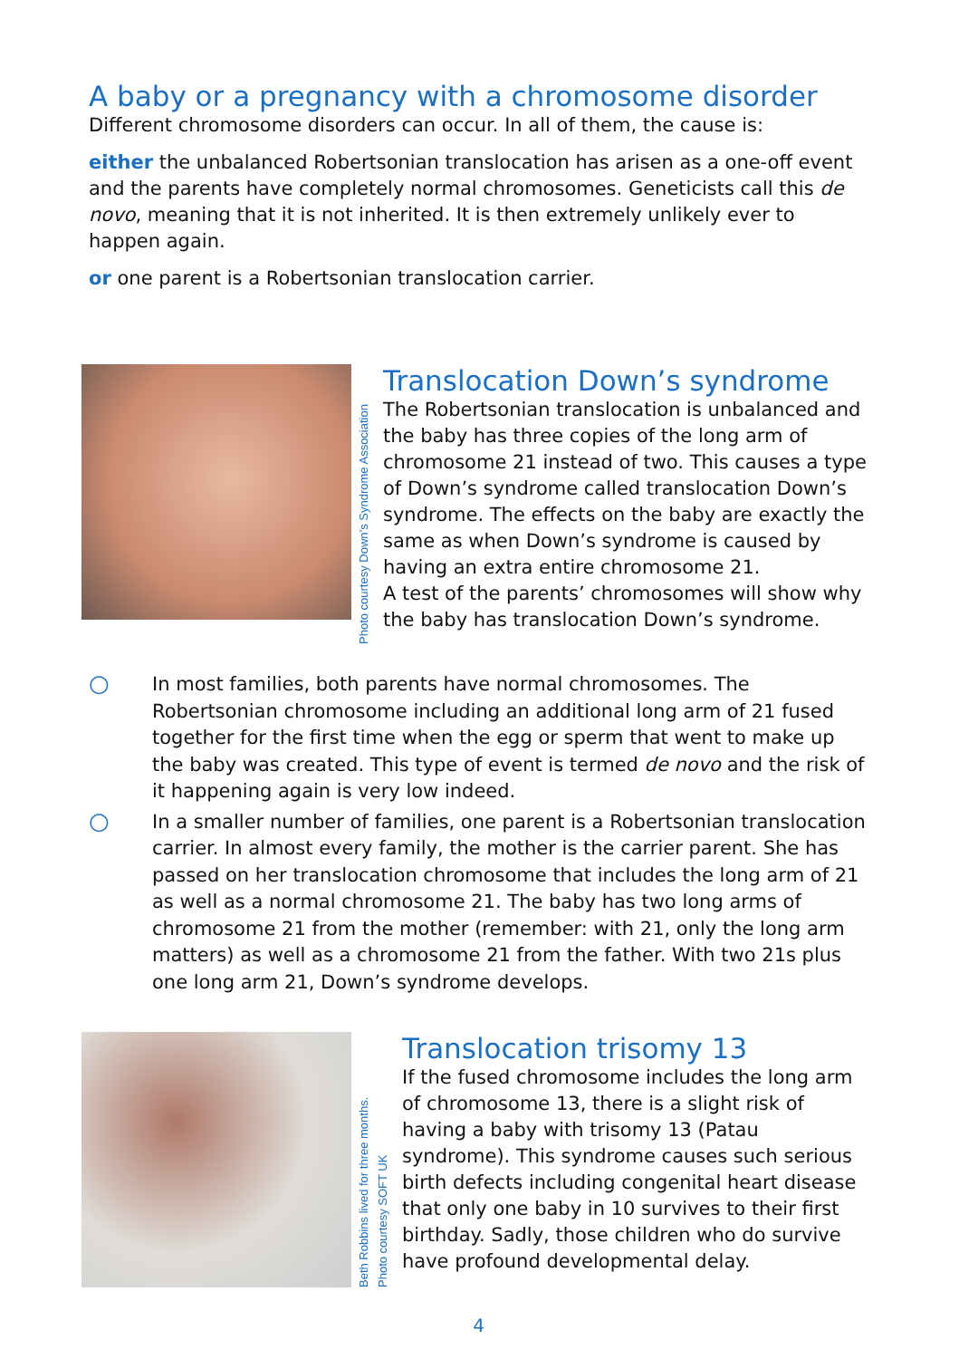A baby or a pregnancy with a chromosome disorder
Different chromosome disorders can occur. In all of them, the cause is:
either the unbalanced Robertsonian translocation has arisen as a one-off event and the parents have completely normal chromosomes. Geneticists call this de novo, meaning that it is not inherited. It is then extremely unlikely ever to happen again.
or one parent is a Robertsonian translocation carrier.
Photo courtesy Down’s Syndrome Association
Translocation Down’s syndrome
The Robertsonian translocation is unbalanced and the baby has three copies of the long arm of chromosome 21 instead of two. This causes a type of Down’s syndrome called translocation Down’s syndrome. The effects on the baby are exactly the same as when Down’s syndrome is caused by having an extra entire chromosome 21.
A test of the parents’ chromosomes will show why the baby has translocation Down’s syndrome.
○ In most families, both parents have normal chromosomes. The Robertsonian chromosome including an additional long arm of 21 fused together for the first time when the egg or sperm that went to make up the baby was created. This type of event is termed de novo and the risk of it happening again is very low indeed.
○ In a smaller number of families, one parent is a Robertsonian translocation carrier. In almost every family, the mother is the carrier parent. She has passed on her translocation chromosome that includes the long arm of 21 as well as a normal chromosome 21. The baby has two long arms of chromosome 21 from the mother (remember: with 21, only the long arm matters) as well as a chromosome 21 from the father. With two 21s plus one long arm 21, Down’s syndrome develops.
Beth Robbins lived for three months.
Photo courtesy SOFT UK
Translocation trisomy 13
If the fused chromosome includes the long arm of chromosome 13, there is a slight risk of having a baby with trisomy 13 (Patau syndrome). This syndrome causes such serious birth defects including congenital heart disease that only one baby in 10 survives to their first birthday. Sadly, those children who do survive have profound developmental delay.
4